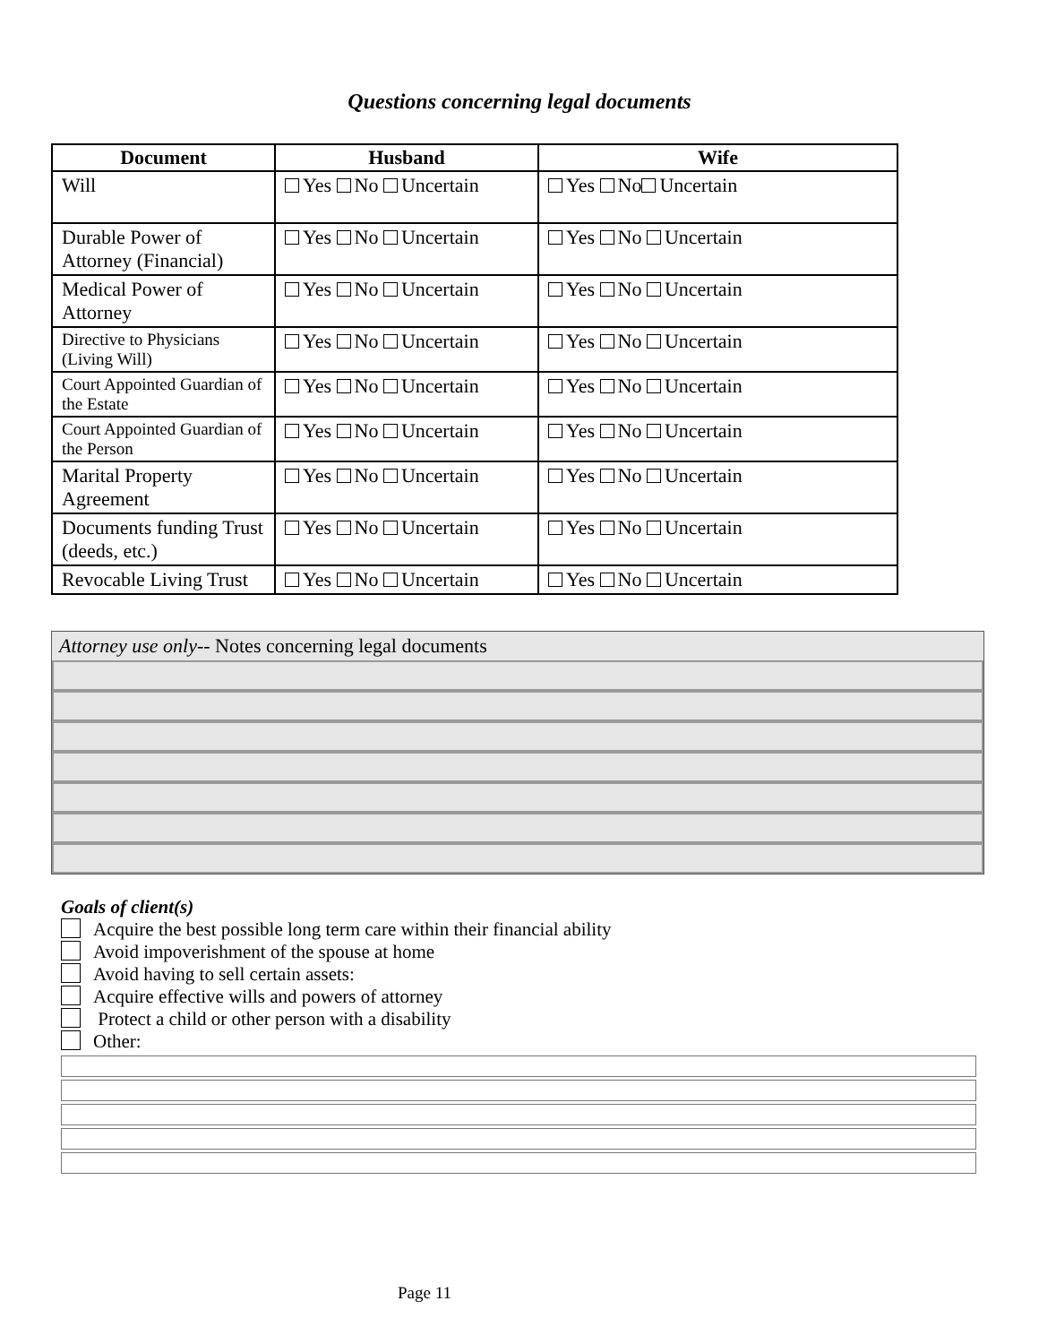Questions concerning legal documents
| Document | Husband | Wife |
| --- | --- | --- |
| Will | Yes No Uncertain | Yes No Uncertain |
| Durable Power of Attorney (Financial) | Yes No Uncertain | Yes No Uncertain |
| Medical Power of Attorney | Yes No Uncertain | Yes No Uncertain |
| Directive to Physicians (Living Will) | Yes No Uncertain | Yes No Uncertain |
| Court Appointed Guardian of the Estate | Yes No Uncertain | Yes No Uncertain |
| Court Appointed Guardian of the Person | Yes No Uncertain | Yes No Uncertain |
| Marital Property Agreement | Yes No Uncertain | Yes No Uncertain |
| Documents funding Trust (deeds, etc.) | Yes No Uncertain | Yes No Uncertain |
| Revocable Living Trust | Yes No Uncertain | Yes No Uncertain |
Attorney use only-- Notes concerning legal documents
Goals of client(s)
Acquire the best possible long term care within their financial ability
Avoid impoverishment of the spouse at home
Avoid having to sell certain assets:
Acquire effective wills and powers of attorney
Protect a child or other person with a disability
Other:
Page 11